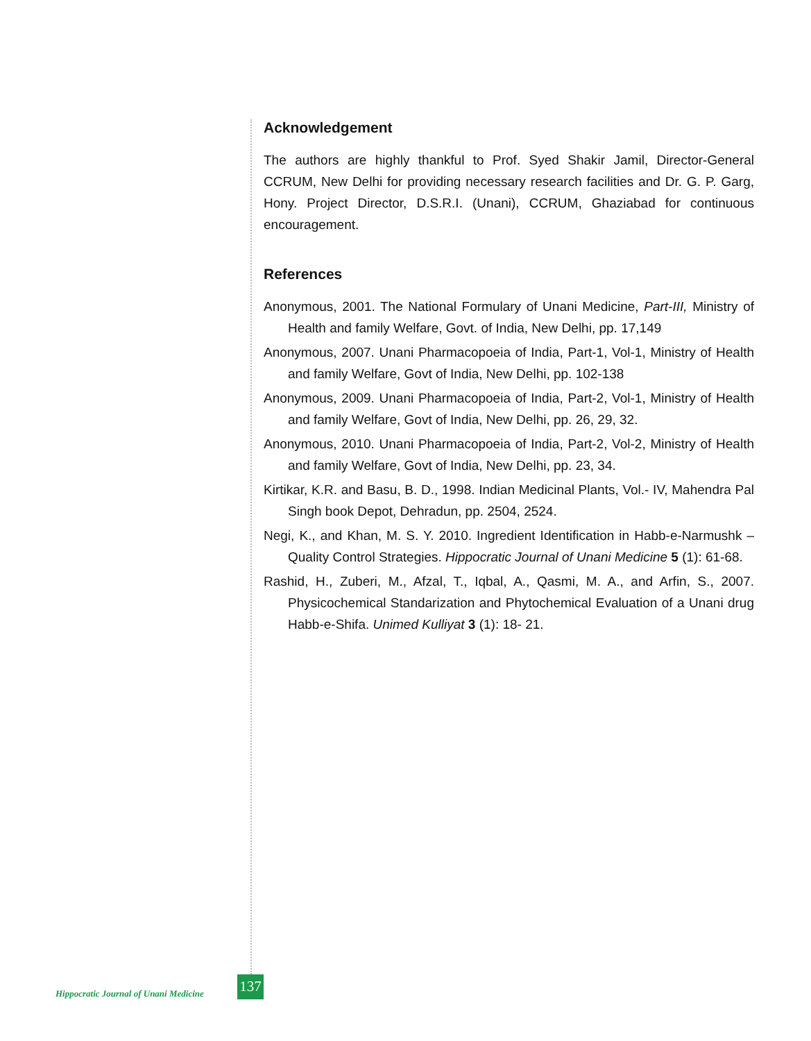Acknowledgement
The authors are highly thankful to Prof. Syed Shakir Jamil, Director-General CCRUM, New Delhi for providing necessary research facilities and Dr. G. P. Garg, Hony. Project Director, D.S.R.I. (Unani), CCRUM, Ghaziabad for continuous encouragement.
References
Anonymous, 2001. The National Formulary of Unani Medicine, Part-III, Ministry of Health and family Welfare, Govt. of India, New Delhi, pp. 17,149
Anonymous, 2007. Unani Pharmacopoeia of India, Part-1, Vol-1, Ministry of Health and family Welfare, Govt of India, New Delhi, pp. 102-138
Anonymous, 2009. Unani Pharmacopoeia of India, Part-2, Vol-1, Ministry of Health and family Welfare, Govt of India, New Delhi, pp. 26, 29, 32.
Anonymous, 2010. Unani Pharmacopoeia of India, Part-2, Vol-2, Ministry of Health and family Welfare, Govt of India, New Delhi, pp. 23, 34.
Kirtikar, K.R. and Basu, B. D., 1998. Indian Medicinal Plants, Vol.- IV, Mahendra Pal Singh book Depot, Dehradun, pp. 2504, 2524.
Negi, K., and Khan, M. S. Y. 2010. Ingredient Identification in Habb-e-Narmushk – Quality Control Strategies. Hippocratic Journal of Unani Medicine 5 (1): 61-68.
Rashid, H., Zuberi, M., Afzal, T., Iqbal, A., Qasmi, M. A., and Arfin, S., 2007. Physicochemical Standarization and Phytochemical Evaluation of a Unani drug Habb-e-Shifa. Unimed Kulliyat 3 (1): 18- 21.
Hippocratic Journal of Unani Medicine
137